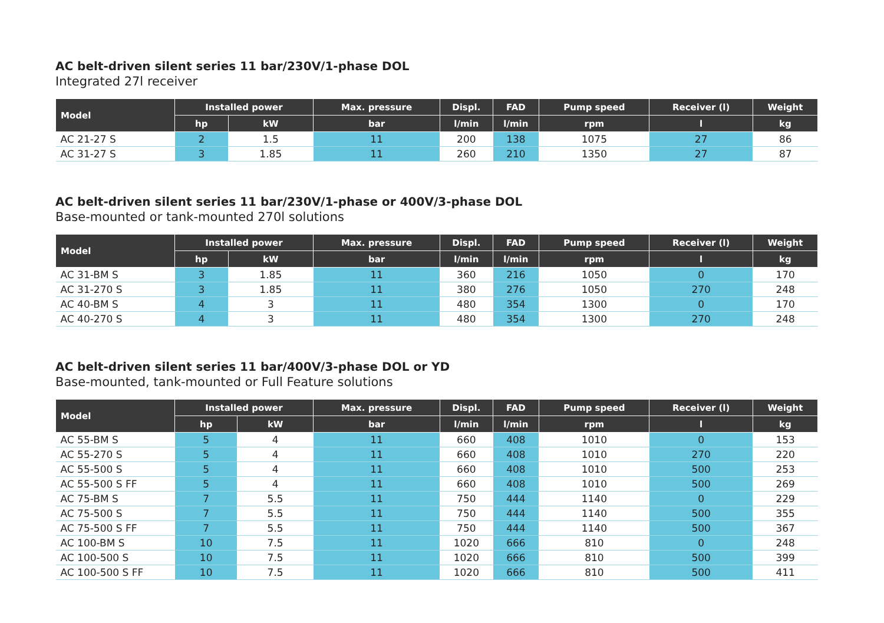AC belt-driven silent series 11 bar/230V/1-phase DOL
Integrated 27l receiver
| Model | Installed power | | Max. pressure | Displ. | FAD | Pump speed | Receiver (l) | Weight |
| --- | --- | --- | --- | --- | --- | --- | --- | --- |
| | hp | kW | bar | l/min | l/min | rpm | l | kg |
| AC 21-27 S | 2 | 1.5 | 11 | 200 | 138 | 1075 | 27 | 86 |
| AC 31-27 S | 3 | 1.85 | 11 | 260 | 210 | 1350 | 27 | 87 |
AC belt-driven silent series 11 bar/230V/1-phase or 400V/3-phase DOL
Base-mounted or tank-mounted 270l solutions
| Model | Installed power | | Max. pressure | Displ. | FAD | Pump speed | Receiver (l) | Weight |
| --- | --- | --- | --- | --- | --- | --- | --- | --- |
| | hp | kW | bar | l/min | l/min | rpm | l | kg |
| AC 31-BM S | 3 | 1.85 | 11 | 360 | 216 | 1050 | 0 | 170 |
| AC 31-270 S | 3 | 1.85 | 11 | 380 | 276 | 1050 | 270 | 248 |
| AC 40-BM S | 4 | 3 | 11 | 480 | 354 | 1300 | 0 | 170 |
| AC 40-270 S | 4 | 3 | 11 | 480 | 354 | 1300 | 270 | 248 |
AC belt-driven silent series 11 bar/400V/3-phase DOL or YD
Base-mounted, tank-mounted or Full Feature solutions
| Model | Installed power | | Max. pressure | Displ. | FAD | Pump speed | Receiver (l) | Weight |
| --- | --- | --- | --- | --- | --- | --- | --- | --- |
| | hp | kW | bar | l/min | l/min | rpm | l | kg |
| AC 55-BM S | 5 | 4 | 11 | 660 | 408 | 1010 | 0 | 153 |
| AC 55-270 S | 5 | 4 | 11 | 660 | 408 | 1010 | 270 | 220 |
| AC 55-500 S | 5 | 4 | 11 | 660 | 408 | 1010 | 500 | 253 |
| AC 55-500 S FF | 5 | 4 | 11 | 660 | 408 | 1010 | 500 | 269 |
| AC 75-BM S | 7 | 5.5 | 11 | 750 | 444 | 1140 | 0 | 229 |
| AC 75-500 S | 7 | 5.5 | 11 | 750 | 444 | 1140 | 500 | 355 |
| AC 75-500 S FF | 7 | 5.5 | 11 | 750 | 444 | 1140 | 500 | 367 |
| AC 100-BM S | 10 | 7.5 | 11 | 1020 | 666 | 810 | 0 | 248 |
| AC 100-500 S | 10 | 7.5 | 11 | 1020 | 666 | 810 | 500 | 399 |
| AC 100-500 S FF | 10 | 7.5 | 11 | 1020 | 666 | 810 | 500 | 411 |